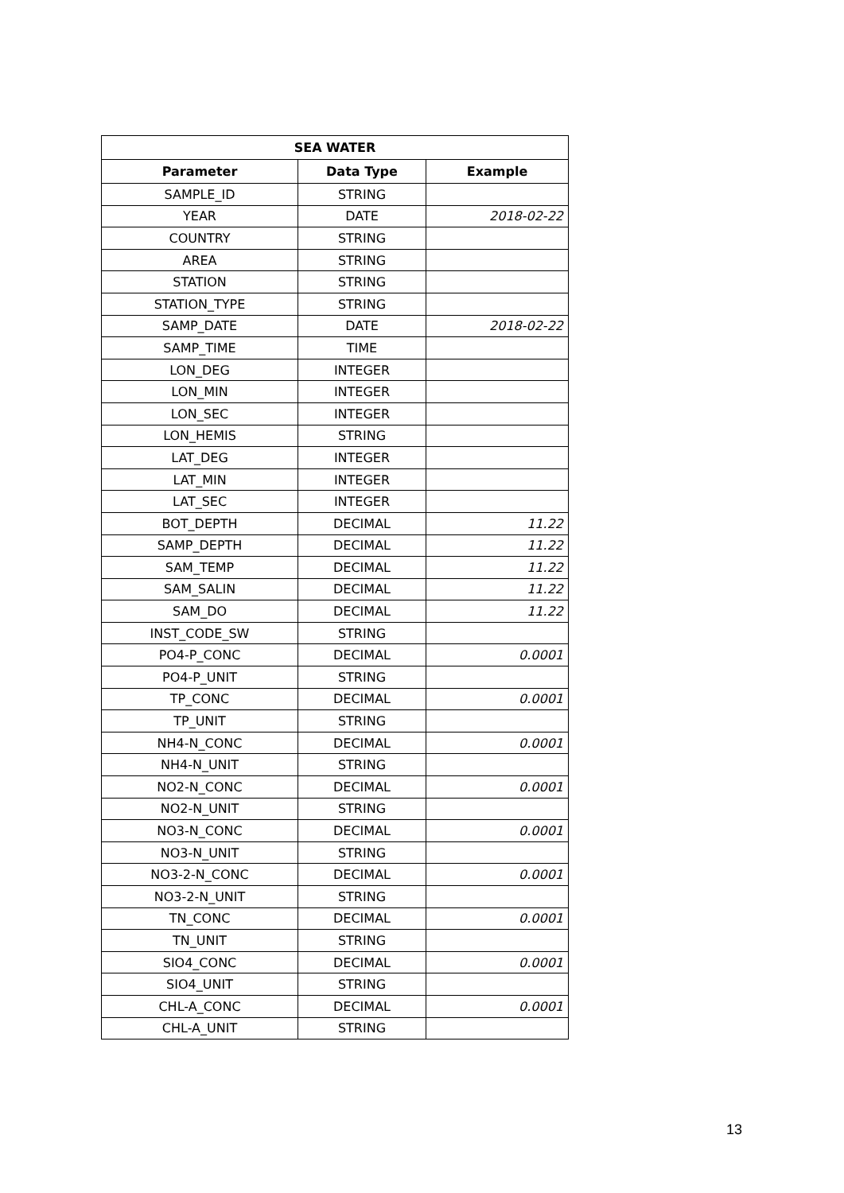| SEA WATER | | |
| --- | --- | --- |
| Parameter | Data Type | Example |
| SAMPLE_ID | STRING | |
| YEAR | DATE | 2018-02-22 |
| COUNTRY | STRING | |
| AREA | STRING | |
| STATION | STRING | |
| STATION_TYPE | STRING | |
| SAMP_DATE | DATE | 2018-02-22 |
| SAMP_TIME | TIME | |
| LON_DEG | INTEGER | |
| LON_MIN | INTEGER | |
| LON_SEC | INTEGER | |
| LON_HEMIS | STRING | |
| LAT_DEG | INTEGER | |
| LAT_MIN | INTEGER | |
| LAT_SEC | INTEGER | |
| BOT_DEPTH | DECIMAL | 11.22 |
| SAMP_DEPTH | DECIMAL | 11.22 |
| SAM_TEMP | DECIMAL | 11.22 |
| SAM_SALIN | DECIMAL | 11.22 |
| SAM_DO | DECIMAL | 11.22 |
| INST_CODE_SW | STRING | |
| PO4-P_CONC | DECIMAL | 0.0001 |
| PO4-P_UNIT | STRING | |
| TP_CONC | DECIMAL | 0.0001 |
| TP_UNIT | STRING | |
| NH4-N_CONC | DECIMAL | 0.0001 |
| NH4-N_UNIT | STRING | |
| NO2-N_CONC | DECIMAL | 0.0001 |
| NO2-N_UNIT | STRING | |
| NO3-N_CONC | DECIMAL | 0.0001 |
| NO3-N_UNIT | STRING | |
| NO3-2-N_CONC | DECIMAL | 0.0001 |
| NO3-2-N_UNIT | STRING | |
| TN_CONC | DECIMAL | 0.0001 |
| TN_UNIT | STRING | |
| SIO4_CONC | DECIMAL | 0.0001 |
| SIO4_UNIT | STRING | |
| CHL-A_CONC | DECIMAL | 0.0001 |
| CHL-A_UNIT | STRING | |
13